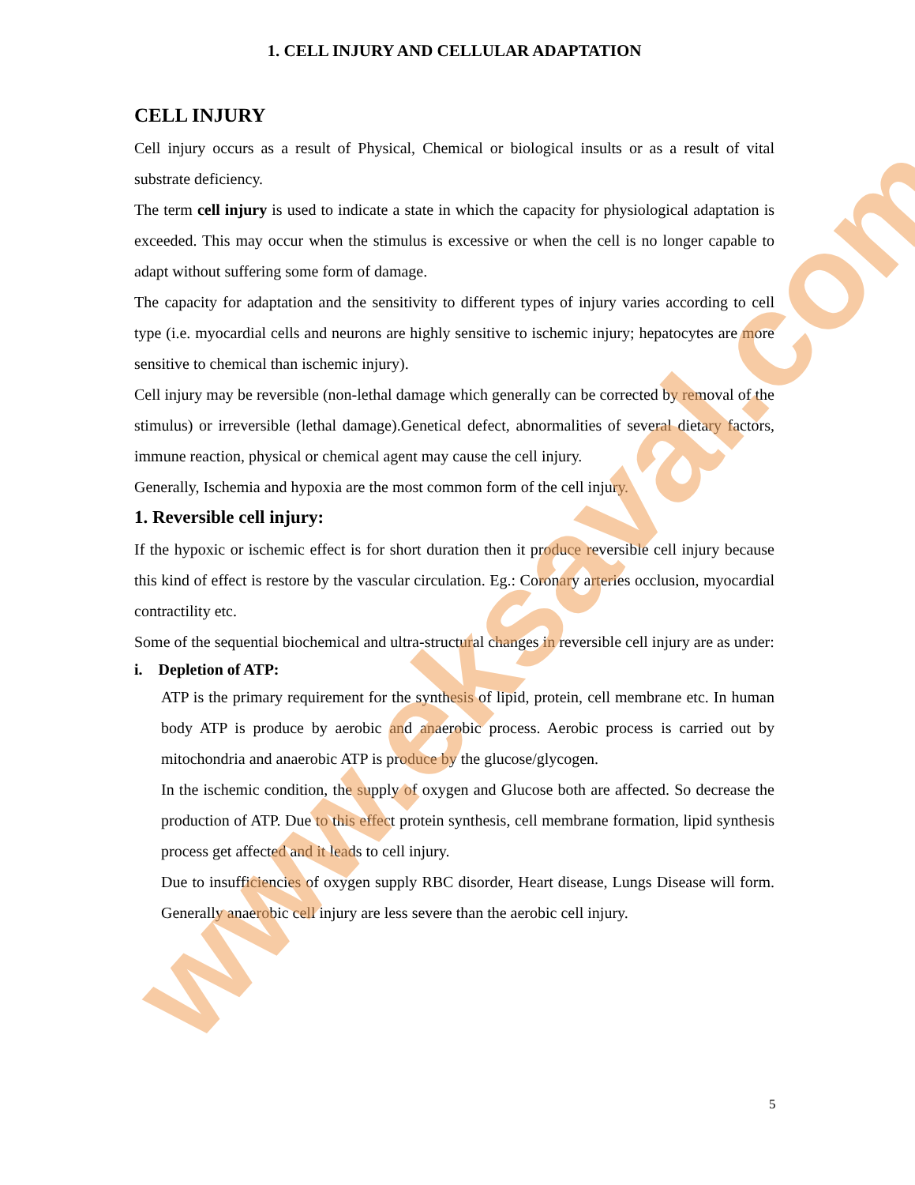1. CELL INJURY AND CELLULAR ADAPTATION
CELL INJURY
Cell injury occurs as a result of Physical, Chemical or biological insults or as a result of vital substrate deficiency.
The term cell injury is used to indicate a state in which the capacity for physiological adaptation is exceeded. This may occur when the stimulus is excessive or when the cell is no longer capable to adapt without suffering some form of damage.
The capacity for adaptation and the sensitivity to different types of injury varies according to cell type (i.e. myocardial cells and neurons are highly sensitive to ischemic injury; hepatocytes are more sensitive to chemical than ischemic injury).
Cell injury may be reversible (non-lethal damage which generally can be corrected by removal of the stimulus) or irreversible (lethal damage).Genetical defect, abnormalities of several dietary factors, immune reaction, physical or chemical agent may cause the cell injury.
Generally, Ischemia and hypoxia are the most common form of the cell injury.
1. Reversible cell injury:
If the hypoxic or ischemic effect is for short duration then it produce reversible cell injury because this kind of effect is restore by the vascular circulation. Eg.: Coronary arteries occlusion, myocardial contractility etc.
Some of the sequential biochemical and ultra-structural changes in reversible cell injury are as under:
i. Depletion of ATP:
ATP is the primary requirement for the synthesis of lipid, protein, cell membrane etc. In human body ATP is produce by aerobic and anaerobic process. Aerobic process is carried out by mitochondria and anaerobic ATP is produce by the glucose/glycogen.
In the ischemic condition, the supply of oxygen and Glucose both are affected. So decrease the production of ATP. Due to this effect protein synthesis, cell membrane formation, lipid synthesis process get affected and it leads to cell injury.
Due to insufficiencies of oxygen supply RBC disorder, Heart disease, Lungs Disease will form. Generally anaerobic cell injury are less severe than the aerobic cell injury.
5
www.eksaval.com